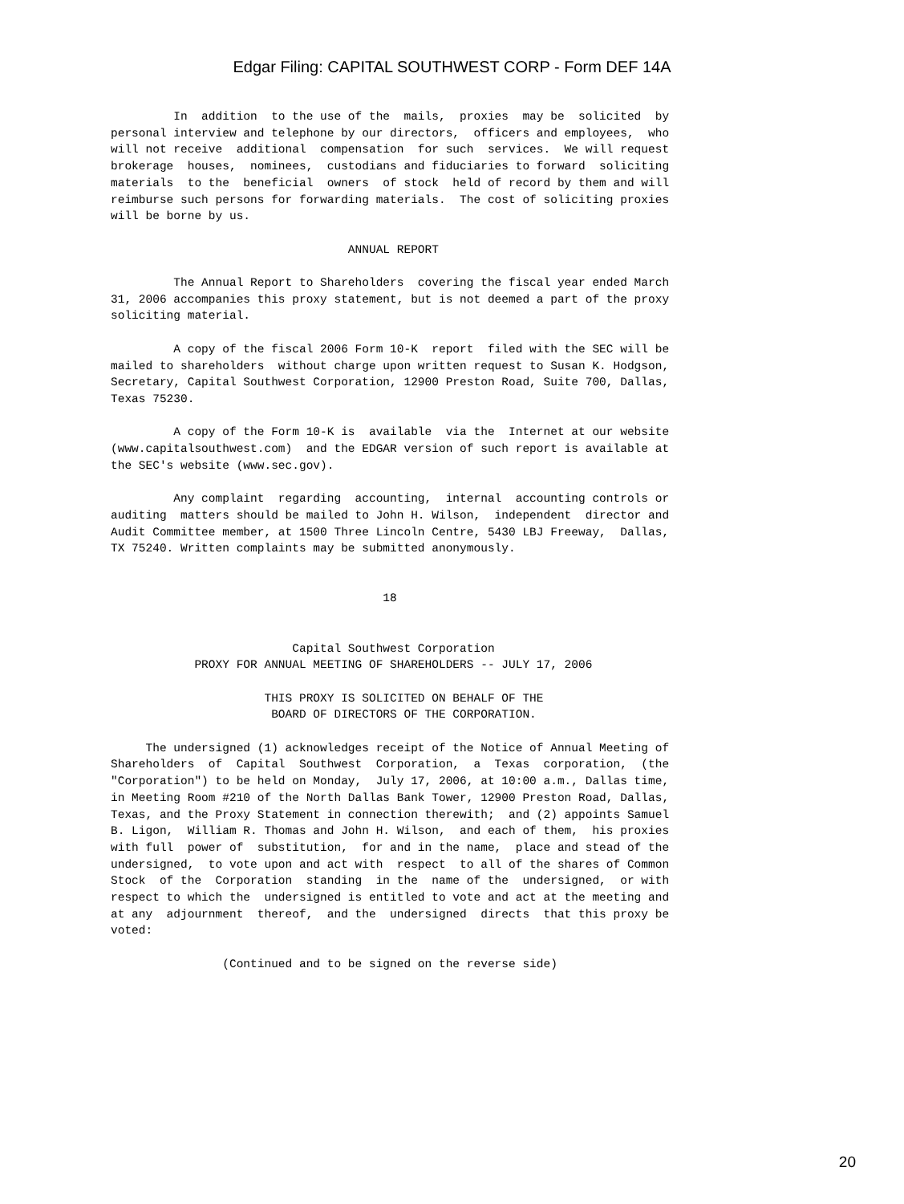Edgar Filing: CAPITAL SOUTHWEST CORP - Form DEF 14A
         In  addition  to the use of the  mails,  proxies  may be  solicited  by
personal interview and telephone by our directors,  officers and employees,  who
will not receive  additional  compensation  for such  services.  We will request
brokerage  houses,  nominees,  custodians and fiduciaries to forward  soliciting
materials  to the  beneficial  owners  of stock  held of record by them and will
reimburse such persons for forwarding materials.  The cost of soliciting proxies
will be borne by us.

                                  ANNUAL REPORT

         The Annual Report to Shareholders  covering the fiscal year ended March
31, 2006 accompanies this proxy statement, but is not deemed a part of the proxy
soliciting material.

         A copy of the fiscal 2006 Form 10-K  report  filed with the SEC will be
mailed to shareholders  without charge upon written request to Susan K. Hodgson,
Secretary, Capital Southwest Corporation, 12900 Preston Road, Suite 700, Dallas,
Texas 75230.

         A copy of the Form 10-K is  available  via the  Internet at our website
(www.capitalsouthwest.com)  and the EDGAR version of such report is available at
the SEC's website (www.sec.gov).

         Any complaint  regarding  accounting,  internal  accounting controls or
auditing  matters should be mailed to John H. Wilson,  independent  director and
Audit Committee member, at 1500 Three Lincoln Centre, 5430 LBJ Freeway,  Dallas,
TX 75240. Written complaints may be submitted anonymously.


                                       18


                          Capital Southwest Corporation
            PROXY FOR ANNUAL MEETING OF SHAREHOLDERS -- JULY 17, 2006

                      THIS PROXY IS SOLICITED ON BEHALF OF THE
                       BOARD OF DIRECTORS OF THE CORPORATION.

     The undersigned (1) acknowledges receipt of the Notice of Annual Meeting of
Shareholders  of  Capital  Southwest  Corporation,  a  Texas  corporation,  (the
"Corporation") to be held on Monday,  July 17, 2006, at 10:00 a.m., Dallas time,
in Meeting Room #210 of the North Dallas Bank Tower, 12900 Preston Road, Dallas,
Texas, and the Proxy Statement in connection therewith;  and (2) appoints Samuel
B. Ligon,  William R. Thomas and John H. Wilson,  and each of them,  his proxies
with full  power of  substitution,  for and in the name,  place and stead of the
undersigned,  to vote upon and act with  respect  to all of the shares of Common
Stock  of the  Corporation  standing  in the  name of the  undersigned,  or with
respect to which the  undersigned is entitled to vote and act at the meeting and
at any  adjournment  thereof,  and the  undersigned  directs  that this proxy be
voted:

                (Continued and to be signed on the reverse side)
20